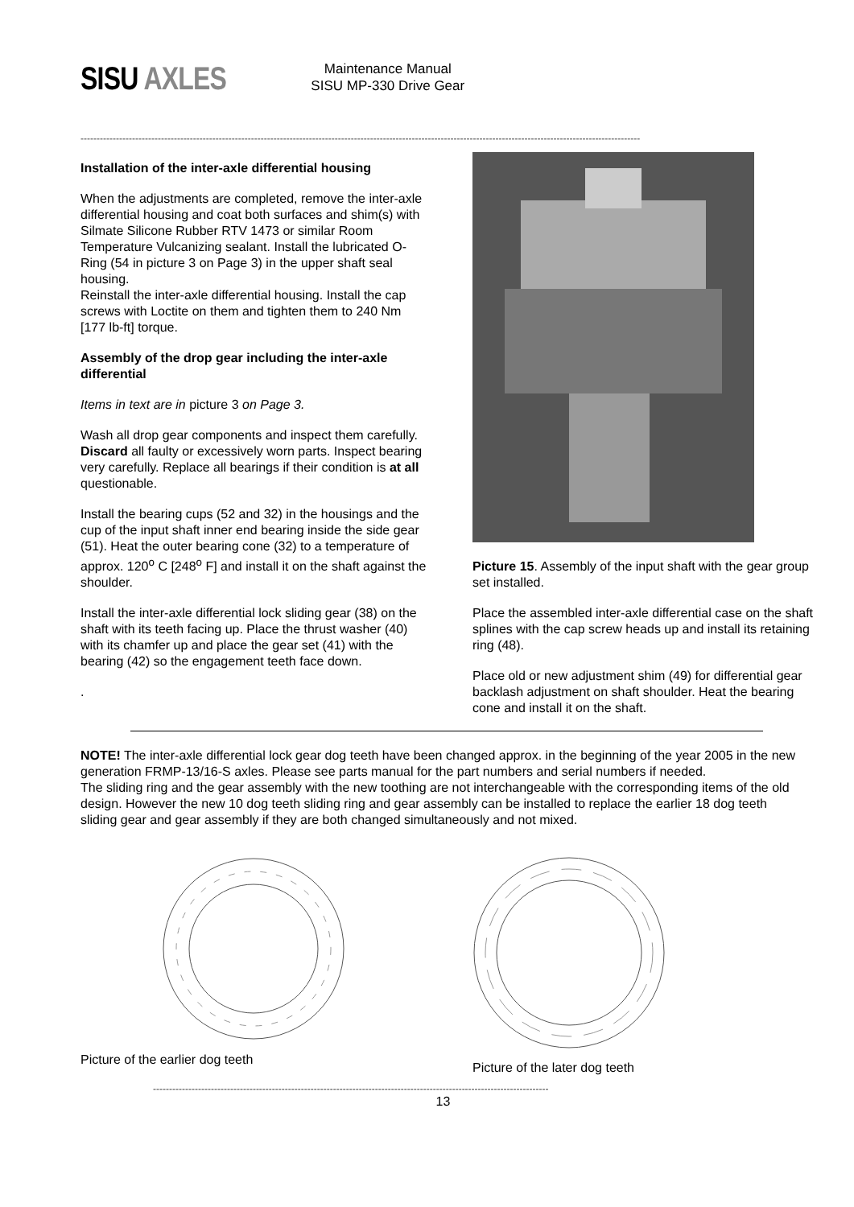SISU AXLES
Maintenance Manual
SISU MP-330 Drive Gear
------------------------------------------------------------------------------------------------------------------------------------------------------------------------------
Installation of the inter-axle differential housing
When the adjustments are completed, remove the inter-axle differential housing and coat both surfaces and shim(s) with Silmate Silicone Rubber RTV 1473 or similar Room Temperature Vulcanizing sealant. Install the lubricated O-Ring (54 in picture 3 on Page 3) in the upper shaft seal housing.
Reinstall the inter-axle differential housing. Install the cap screws with Loctite on them and tighten them to 240 Nm [177 lb-ft] torque.
Assembly of the drop gear including the inter-axle differential
Items in text are in picture 3 on Page 3.
Wash all drop gear components and inspect them carefully. Discard all faulty or excessively worn parts. Inspect bearing very carefully. Replace all bearings if their condition is at all questionable.
Install the bearing cups (52 and 32) in the housings and the cup of the input shaft inner end bearing inside the side gear (51). Heat the outer bearing cone (32) to a temperature of approx. 120<sup>o</sup> C [248<sup>o</sup> F] and install it on the shaft against the shoulder.
Install the inter-axle differential lock sliding gear (38) on the shaft with its teeth facing up. Place the thrust washer (40) with its chamfer up and place the gear set (41) with the bearing (42) so the engagement teeth face down.
.
Picture 15. Assembly of the input shaft with the gear group set installed.
Place the assembled inter-axle differential case on the shaft splines with the cap screw heads up and install its retaining ring (48).
Place old or new adjustment shim (49) for differential gear backlash adjustment on shaft shoulder. Heat the bearing cone and install it on the shaft.
NOTE! The inter-axle differential lock gear dog teeth have been changed approx. in the beginning of the year 2005 in the new generation FRMP-13/16-S axles. Please see parts manual for the part numbers and serial numbers if needed.
The sliding ring and the gear assembly with the new toothing are not interchangeable with the corresponding items of the old design. However the new 10 dog teeth sliding ring and gear assembly can be installed to replace the earlier 18 dog teeth sliding gear and gear assembly if they are both changed simultaneously and not mixed.
Picture of the earlier dog teeth Picture of the later dog teeth
---------------------------------------------------------------------------------------------------------------------------
13